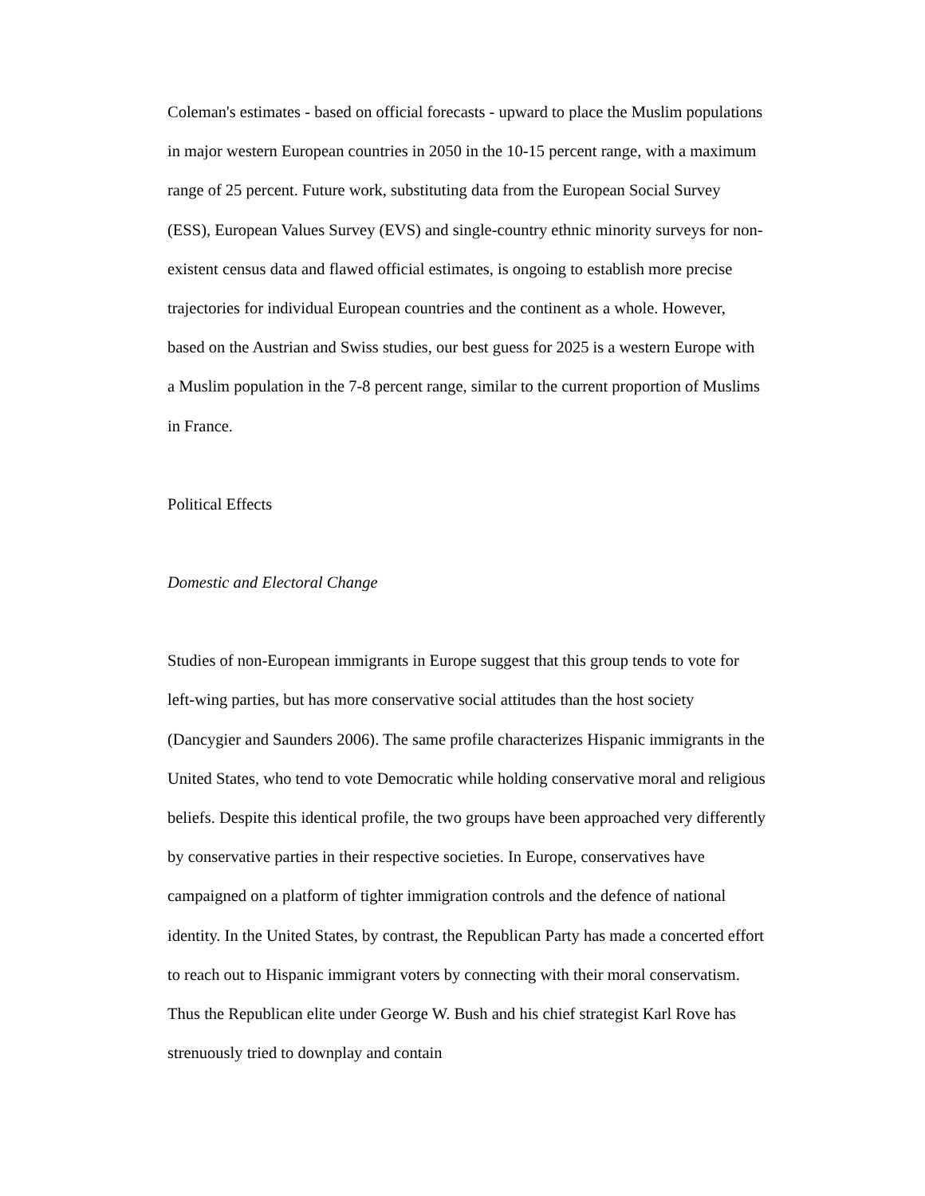Coleman's estimates - based on official forecasts - upward to place the Muslim populations in major western European countries in 2050 in the 10-15 percent range, with a maximum range of 25 percent. Future work, substituting data from the European Social Survey (ESS), European Values Survey (EVS) and single-country ethnic minority surveys for non-existent census data and flawed official estimates, is ongoing to establish more precise trajectories for individual European countries and the continent as a whole. However, based on the Austrian and Swiss studies, our best guess for 2025 is a western Europe with a Muslim population in the 7-8 percent range, similar to the current proportion of Muslims in France.
Political Effects
Domestic and Electoral Change
Studies of non-European immigrants in Europe suggest that this group tends to vote for left-wing parties, but has more conservative social attitudes than the host society (Dancygier and Saunders 2006). The same profile characterizes Hispanic immigrants in the United States, who tend to vote Democratic while holding conservative moral and religious beliefs. Despite this identical profile, the two groups have been approached very differently by conservative parties in their respective societies. In Europe, conservatives have campaigned on a platform of tighter immigration controls and the defence of national identity. In the United States, by contrast, the Republican Party has made a concerted effort to reach out to Hispanic immigrant voters by connecting with their moral conservatism. Thus the Republican elite under George W. Bush and his chief strategist Karl Rove has strenuously tried to downplay and contain